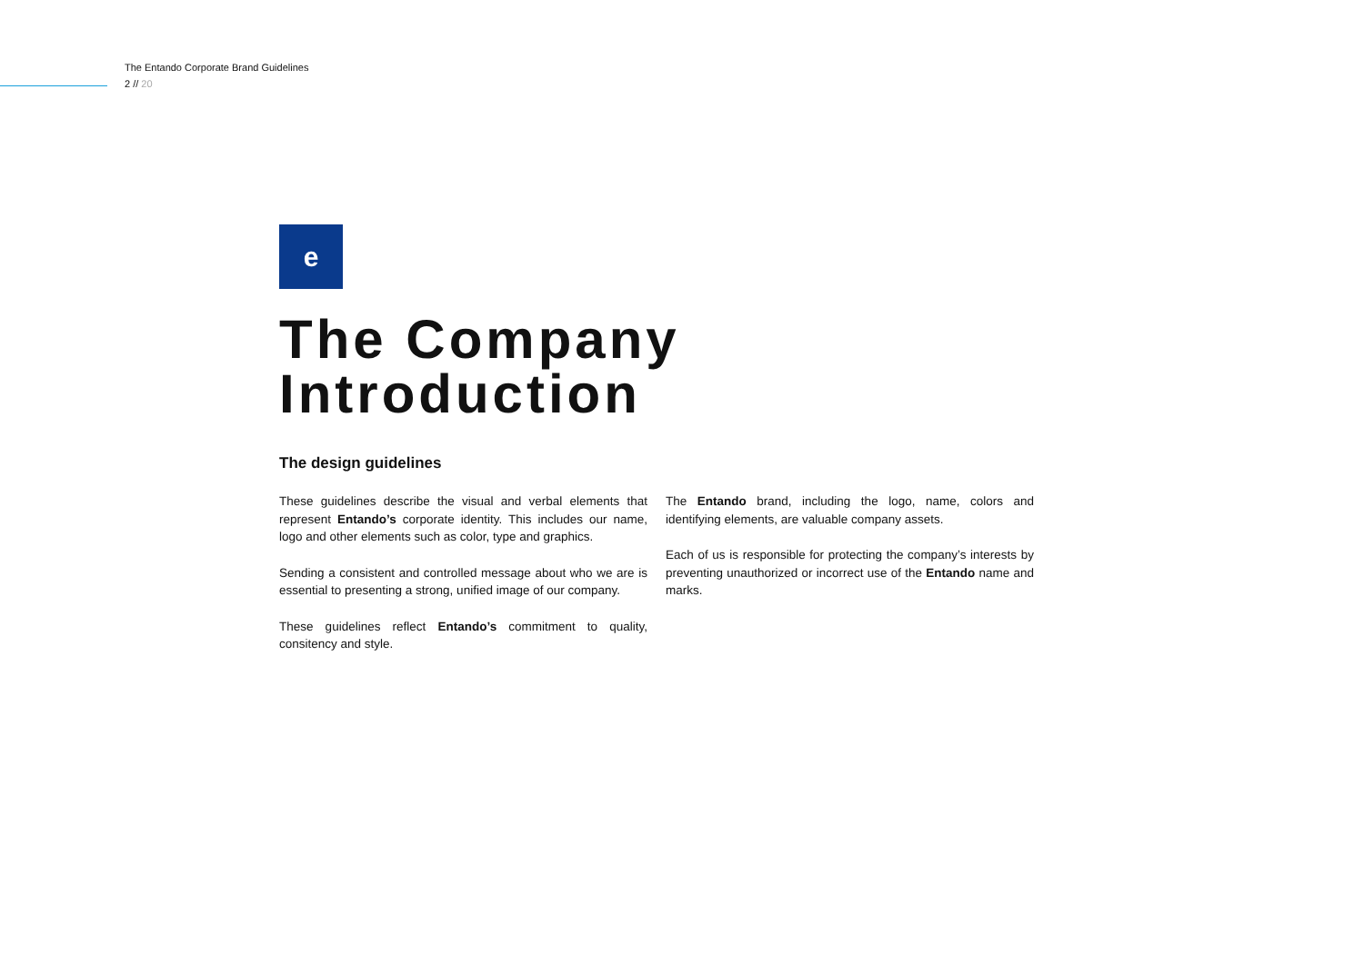The Entando Corporate Brand Guidelines
2 // 20
e
The Company
Introduction
The design guidelines
These guidelines describe the visual and verbal elements that represent Entando’s corporate identity. This includes our name, logo and other elements such as color, type and graphics.
Sending a consistent and controlled message about who we are is essential to presenting a strong, unified image of our company.
These guidelines reflect Entando’s commitment to quality, consitency and style.
The Entando brand, including the logo, name, colors and identifying elements, are valuable company assets.
Each of us is responsible for protecting the company’s interests by preventing unauthorized or incorrect use of the Entando name and marks.